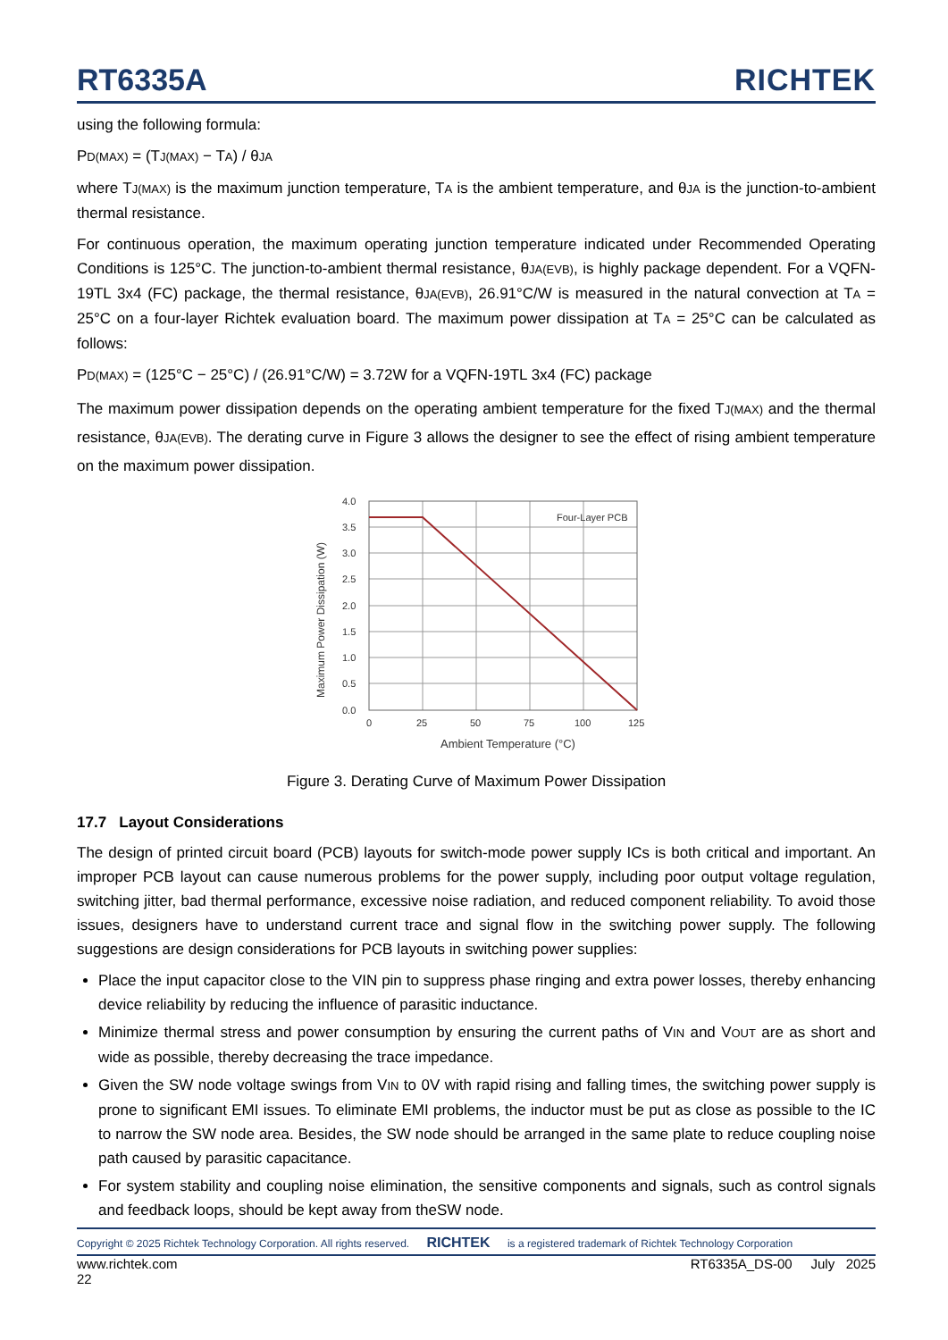RT6335A
RICHTEK
using the following formula:
PD(MAX) = (TJ(MAX) − TA) / θJA
where TJ(MAX) is the maximum junction temperature, TA is the ambient temperature, and θJA is the junction-to-ambient thermal resistance.
For continuous operation, the maximum operating junction temperature indicated under Recommended Operating Conditions is 125°C. The junction-to-ambient thermal resistance, θJA(EVB), is highly package dependent. For a VQFN-19TL 3x4 (FC) package, the thermal resistance, θJA(EVB), 26.91°C/W is measured in the natural convection at TA = 25°C on a four-layer Richtek evaluation board. The maximum power dissipation at TA = 25°C can be calculated as follows:
PD(MAX) = (125°C − 25°C) / (26.91°C/W) = 3.72W for a VQFN-19TL 3x4 (FC) package
The maximum power dissipation depends on the operating ambient temperature for the fixed TJ(MAX) and the thermal resistance, θJA(EVB). The derating curve in Figure 3 allows the designer to see the effect of rising ambient temperature on the maximum power dissipation.
Four-Layer PCB
4.0
3.5
3.0
2.5
2.0
1.5
1.0
0.5
0.0
0
25
50
75
100
125
Ambient Temperature (°C)
Maximum Power Dissipation (W)
Figure 3. Derating Curve of Maximum Power Dissipation
17.7 Layout Considerations
The design of printed circuit board (PCB) layouts for switch-mode power supply ICs is both critical and important. An improper PCB layout can cause numerous problems for the power supply, including poor output voltage regulation, switching jitter, bad thermal performance, excessive noise radiation, and reduced component reliability. To avoid those issues, designers have to understand current trace and signal flow in the switching power supply. The following suggestions are design considerations for PCB layouts in switching power supplies:
Place the input capacitor close to the VIN pin to suppress phase ringing and extra power losses, thereby enhancing device reliability by reducing the influence of parasitic inductance.
Minimize thermal stress and power consumption by ensuring the current paths of VIN and VOUT are as short and wide as possible, thereby decreasing the trace impedance.
Given the SW node voltage swings from VIN to 0V with rapid rising and falling times, the switching power supply is prone to significant EMI issues. To eliminate EMI problems, the inductor must be put as close as possible to the IC to narrow the SW node area. Besides, the SW node should be arranged in the same plate to reduce coupling noise path caused by parasitic capacitance.
For system stability and coupling noise elimination, the sensitive components and signals, such as control signals and feedback loops, should be kept away from theSW node.
Copyright © 2025 Richtek Technology Corporation. All rights reserved. RICHTEK is a registered trademark of Richtek Technology Corporation
www.richtek.com
22 RT6335A_DS-00 July 2025